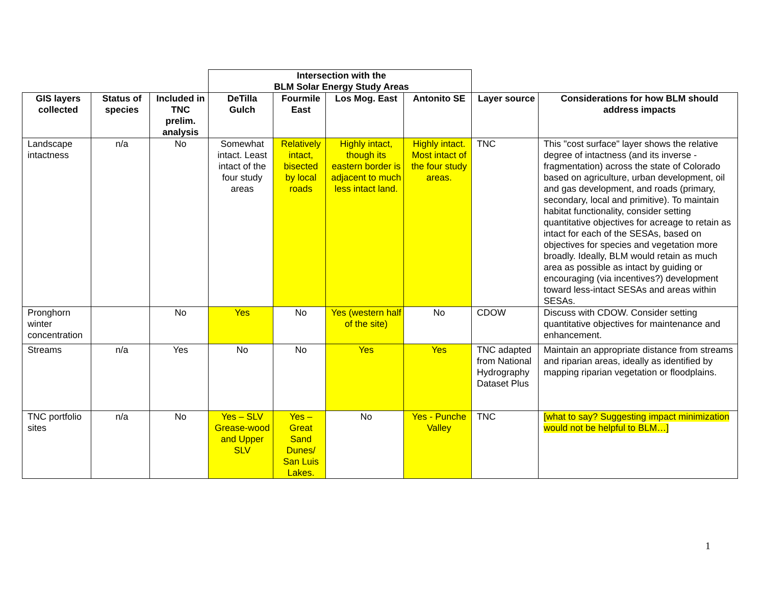| | | | Intersection with the BLM Solar Energy Study Areas | | | | | |
| GIS layers collected | Status of species | Included in TNC prelim. analysis | DeTilla Gulch | Fourmile East | Los Mog. East | Antonito SE | Layer source | Considerations for how BLM should address impacts |
| Landscape intactness | n/a | No | Somewhat intact. Least intact of the four study areas | Relatively intact, bisected by local roads | Highly intact, though its eastern border is adjacent to much less intact land. | Highly intact. Most intact of the four study areas. | TNC | This "cost surface" layer shows the relative degree of intactness (and its inverse - fragmentation) across the state of Colorado based on agriculture, urban development, oil and gas development, and roads (primary, secondary, local and primitive). To maintain habitat functionality, consider setting quantitative objectives for acreage to retain as intact for each of the SESAs, based on objectives for species and vegetation more broadly. Ideally, BLM would retain as much area as possible as intact by guiding or encouraging (via incentives?) development toward less-intact SESAs and areas within SESAs. |
| Pronghorn winter concentration | | No | Yes | No | Yes (western half of the site) | No | CDOW | Discuss with CDOW. Consider setting quantitative objectives for maintenance and enhancement. |
| Streams | n/a | Yes | No | No | Yes | Yes | TNC adapted from National Hydrography Dataset Plus | Maintain an appropriate distance from streams and riparian areas, ideally as identified by mapping riparian vegetation or floodplains. |
| TNC portfolio sites | n/a | No | Yes – SLV Grease-wood and Upper SLV | Yes – Great Sand Dunes/ San Luis Lakes. | No | Yes - Punche Valley | TNC | [what to say? Suggesting impact minimization would not be helpful to BLM…] |
1